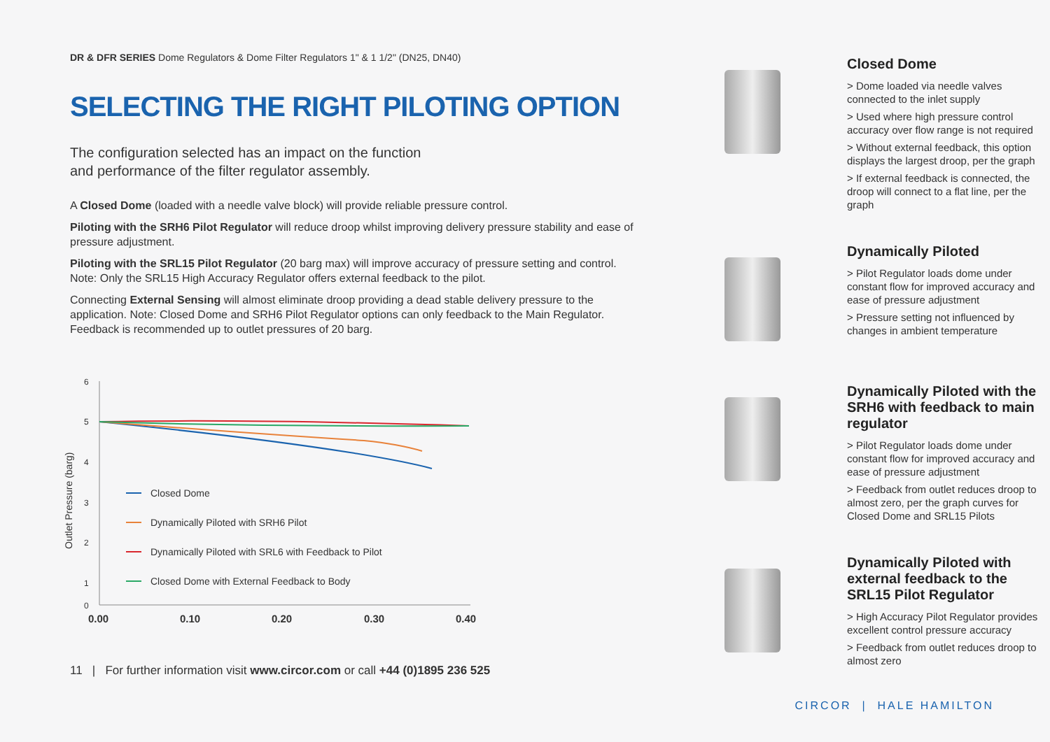DR & DFR SERIES Dome Regulators & Dome Filter Regulators 1" & 1 1/2" (DN25, DN40)
SELECTING THE RIGHT PILOTING OPTION
The configuration selected has an impact on the function
and performance of the filter regulator assembly.
A Closed Dome (loaded with a needle valve block) will provide reliable pressure control.
Piloting with the SRH6 Pilot Regulator will reduce droop whilst improving delivery pressure stability and ease of pressure adjustment.
Piloting with the SRL15 Pilot Regulator (20 barg max) will improve accuracy of pressure setting and control. Note: Only the SRL15 High Accuracy Regulator offers external feedback to the pilot.
Connecting External Sensing will almost eliminate droop providing a dead stable delivery pressure to the application. Note: Closed Dome and SRH6 Pilot Regulator options can only feedback to the Main Regulator. Feedback is recommended up to outlet pressures of 20 barg.
Outlet Pressure (barg)
6
5
4
3
2
1
0
0.00
0.10
0.20
0.30
0.40
Closed Dome
Dynamically Piloted with SRH6 Pilot
Dynamically Piloted with SRL6 with Feedback to Pilot
Closed Dome with External Feedback to Body
11 | For further information visit www.circor.com or call +44 (0)1895 236 525
Closed Dome
> Dome loaded via needle valves connected to the inlet supply
> Used where high pressure control accuracy over flow range is not required
> Without external feedback, this option displays the largest droop, per the graph
> If external feedback is connected, the droop will connect to a flat line, per the graph
Dynamically Piloted
> Pilot Regulator loads dome under constant flow for improved accuracy and ease of pressure adjustment
> Pressure setting not influenced by changes in ambient temperature
Dynamically Piloted with the SRH6 with feedback to main regulator
> Pilot Regulator loads dome under constant flow for improved accuracy and ease of pressure adjustment
> Feedback from outlet reduces droop to almost zero, per the graph curves for Closed Dome and SRL15 Pilots
Dynamically Piloted with external feedback to the SRL15 Pilot Regulator
> High Accuracy Pilot Regulator provides excellent control pressure accuracy
> Feedback from outlet reduces droop to almost zero
CIRCOR | HALE HAMILTON